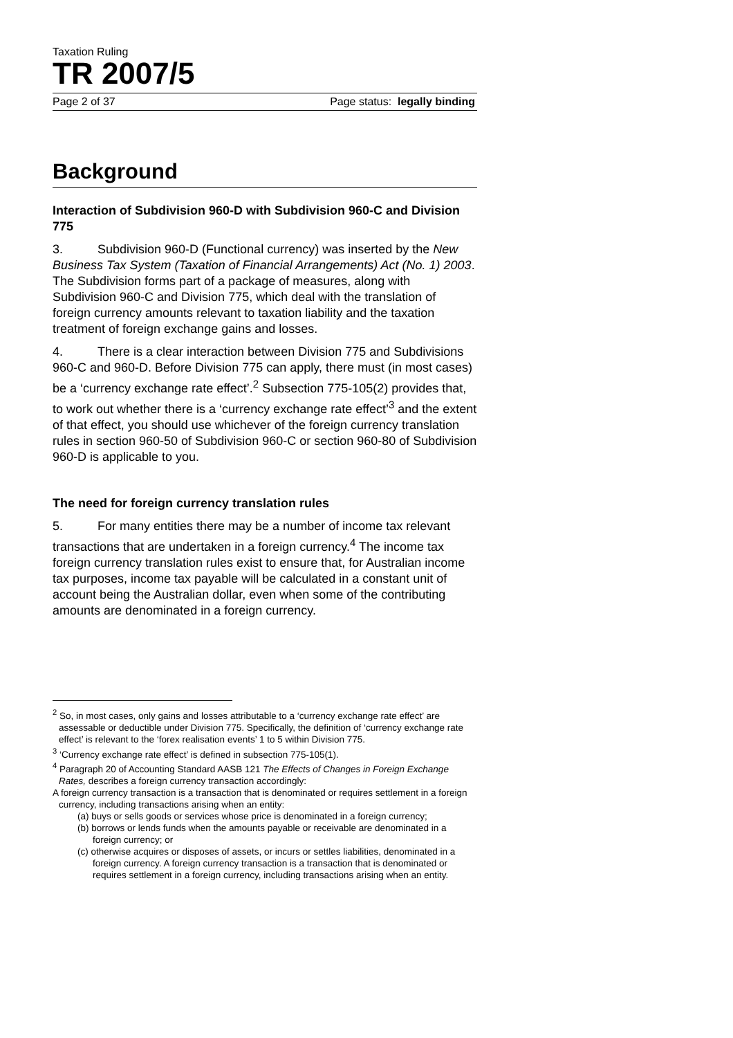Taxation Ruling
TR 2007/5
Page 2 of 37 Page status: legally binding
Background
Interaction of Subdivision 960-D with Subdivision 960-C and Division 775
3. Subdivision 960-D (Functional currency) was inserted by the New Business Tax System (Taxation of Financial Arrangements) Act (No. 1) 2003. The Subdivision forms part of a package of measures, along with Subdivision 960-C and Division 775, which deal with the translation of foreign currency amounts relevant to taxation liability and the taxation treatment of foreign exchange gains and losses.
4. There is a clear interaction between Division 775 and Subdivisions 960-C and 960-D. Before Division 775 can apply, there must (in most cases) be a ‘currency exchange rate effect’.<sup>2</sup> Subsection 775-105(2) provides that, to work out whether there is a ‘currency exchange rate effect’<sup>3</sup> and the extent of that effect, you should use whichever of the foreign currency translation rules in section 960-50 of Subdivision 960-C or section 960-80 of Subdivision 960-D is applicable to you.
The need for foreign currency translation rules
5. For many entities there may be a number of income tax relevant transactions that are undertaken in a foreign currency.<sup>4</sup> The income tax foreign currency translation rules exist to ensure that, for Australian income tax purposes, income tax payable will be calculated in a constant unit of account being the Australian dollar, even when some of the contributing amounts are denominated in a foreign currency.
<sup>2</sup> So, in most cases, only gains and losses attributable to a ‘currency exchange rate effect’ are assessable or deductible under Division 775. Specifically, the definition of ‘currency exchange rate effect’ is relevant to the ‘forex realisation events’ 1 to 5 within Division 775.
<sup>3</sup> ‘Currency exchange rate effect’ is defined in subsection 775-105(1).
<sup>4</sup> Paragraph 20 of Accounting Standard AASB 121 The Effects of Changes in Foreign Exchange Rates, describes a foreign currency transaction accordingly:
A foreign currency transaction is a transaction that is denominated or requires settlement in a foreign currency, including transactions arising when an entity:
(a) buys or sells goods or services whose price is denominated in a foreign currency;
(b) borrows or lends funds when the amounts payable or receivable are denominated in a foreign currency; or
(c) otherwise acquires or disposes of assets, or incurs or settles liabilities, denominated in a foreign currency. A foreign currency transaction is a transaction that is denominated or requires settlement in a foreign currency, including transactions arising when an entity.